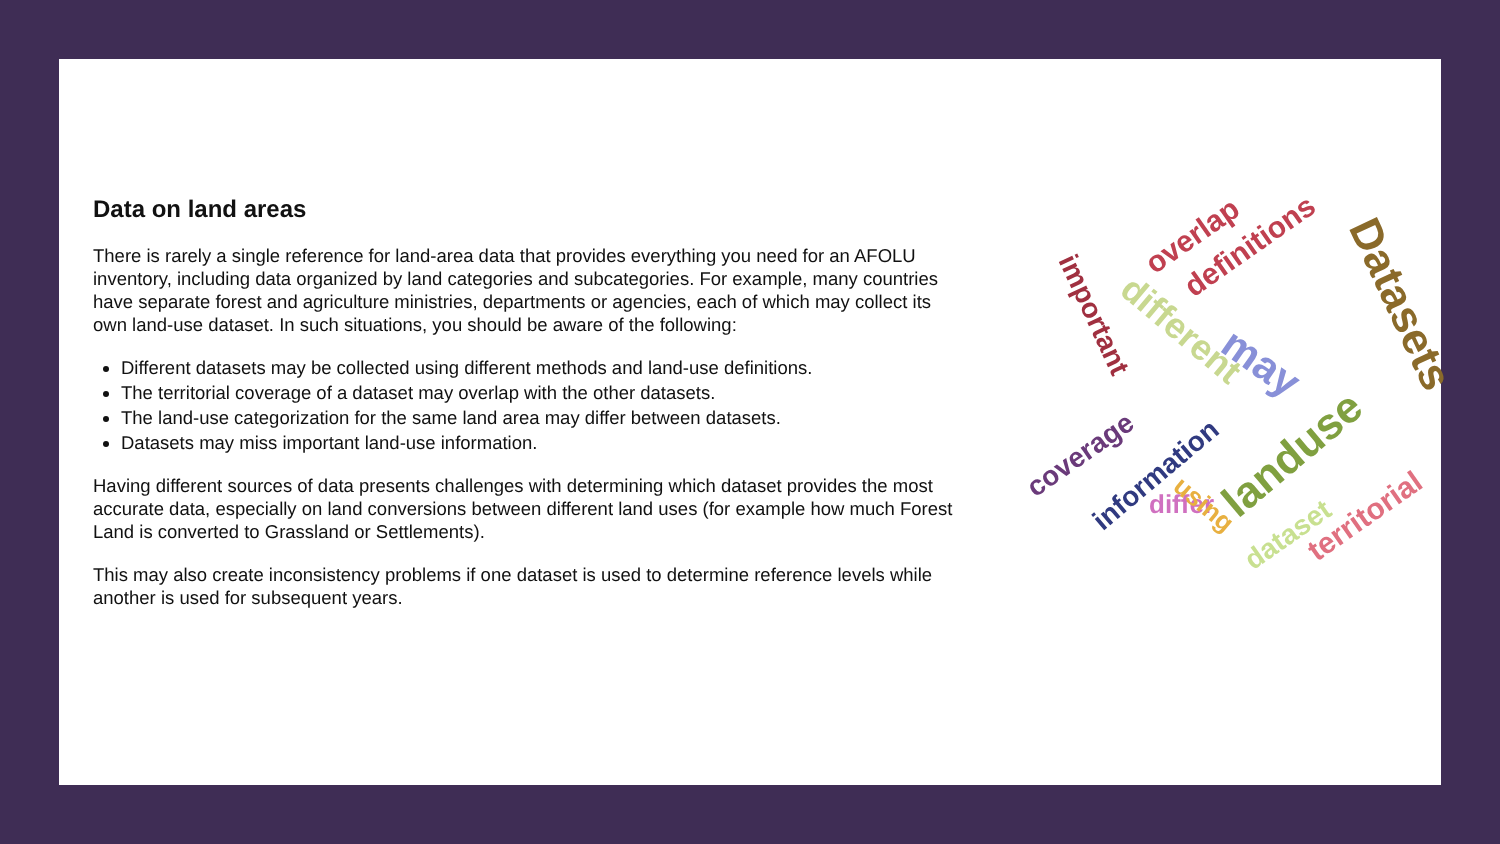Data on land areas
There is rarely a single reference for land-area data that provides everything you need for an AFOLU inventory, including data organized by land categories and subcategories. For example, many countries have separate forest and agriculture ministries, departments or agencies, each of which may collect its own land-use dataset. In such situations, you should be aware of the following:
Different datasets may be collected using different methods and land-use definitions.
The territorial coverage of a dataset may overlap with the other datasets.
The land-use categorization for the same land area may differ between datasets.
Datasets may miss important land-use information.
Having different sources of data presents challenges with determining which dataset provides the most accurate data, especially on land conversions between different land uses (for example how much Forest Land is converted to Grassland or Settlements).
This may also create inconsistency problems if one dataset is used to determine reference levels while another is used for subsequent years.
Datasets
overlap definitions
important different
may
landuse coverage
information
differ territorial
dataset
using